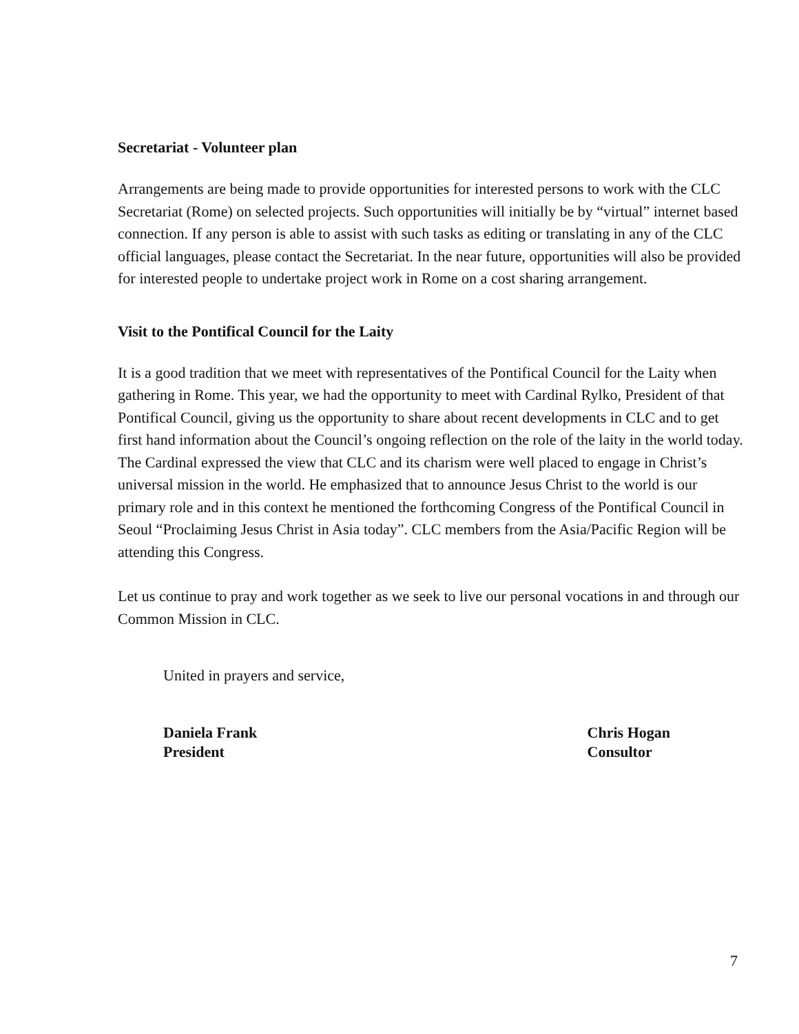Secretariat - Volunteer plan
Arrangements are being made to provide opportunities for interested persons to work with the CLC Secretariat (Rome) on selected projects. Such opportunities will initially be by “virtual” internet based connection. If any person is able to assist with such tasks as editing or translating in any of the CLC official languages, please contact the Secretariat. In the near future, opportunities will also be provided for interested people to undertake project work in Rome on a cost sharing arrangement.
Visit to the Pontifical Council for the Laity
It is a good tradition that we meet with representatives of the Pontifical Council for the Laity when gathering in Rome. This year, we had the opportunity to meet with Cardinal Rylko, President of that Pontifical Council, giving us the opportunity to share about recent developments in CLC and to get first hand information about the Council’s ongoing reflection on the role of the laity in the world today. The Cardinal expressed the view that CLC and its charism were well placed to engage in Christ’s universal mission in the world. He emphasized that to announce Jesus Christ to the world is our primary role and in this context he mentioned the forthcoming Congress of the Pontifical Council in Seoul “Proclaiming Jesus Christ in Asia today”. CLC members from the Asia/Pacific Region will be attending this Congress.
Let us continue to pray and work together as we seek to live our personal vocations in and through our Common Mission in CLC.
United in prayers and service,
Daniela Frank
President
Chris Hogan
Consultor
7